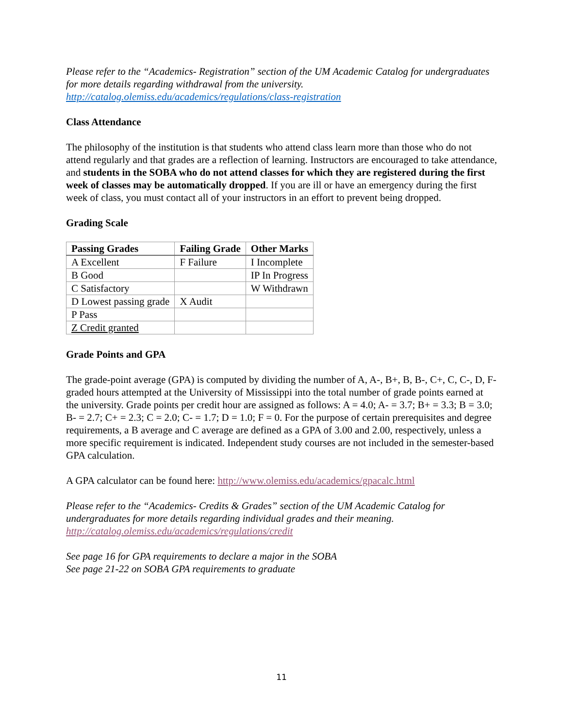Please refer to the “Academics- Registration” section of the UM Academic Catalog for undergraduates for more details regarding withdrawal from the university.
http://catalog.olemiss.edu/academics/regulations/class-registration
Class Attendance
The philosophy of the institution is that students who attend class learn more than those who do not attend regularly and that grades are a reflection of learning. Instructors are encouraged to take attendance, and students in the SOBA who do not attend classes for which they are registered during the first week of classes may be automatically dropped. If you are ill or have an emergency during the first week of class, you must contact all of your instructors in an effort to prevent being dropped.
Grading Scale
| Passing Grades | Failing Grade | Other Marks |
| --- | --- | --- |
| A Excellent | F Failure | I Incomplete |
| B Good | | IP In Progress |
| C Satisfactory | | W Withdrawn |
| D Lowest passing grade | X Audit | |
| P Pass | | |
| Z Credit granted | | |
Grade Points and GPA
The grade-point average (GPA) is computed by dividing the number of A, A-, B+, B, B-, C+, C, C-, D, F-graded hours attempted at the University of Mississippi into the total number of grade points earned at the university. Grade points per credit hour are assigned as follows: A = 4.0; A- = 3.7; B+ = 3.3; B = 3.0; B- = 2.7; C+ = 2.3; C = 2.0; C- = 1.7; D = 1.0; F = 0. For the purpose of certain prerequisites and degree requirements, a B average and C average are defined as a GPA of 3.00 and 2.00, respectively, unless a more specific requirement is indicated. Independent study courses are not included in the semester-based GPA calculation.
A GPA calculator can be found here: http://www.olemiss.edu/academics/gpacalc.html
Please refer to the “Academics- Credits & Grades” section of the UM Academic Catalog for undergraduates for more details regarding individual grades and their meaning.
http://catalog.olemiss.edu/academics/regulations/credit
See page 16 for GPA requirements to declare a major in the SOBA
See page 21-22 on SOBA GPA requirements to graduate
11